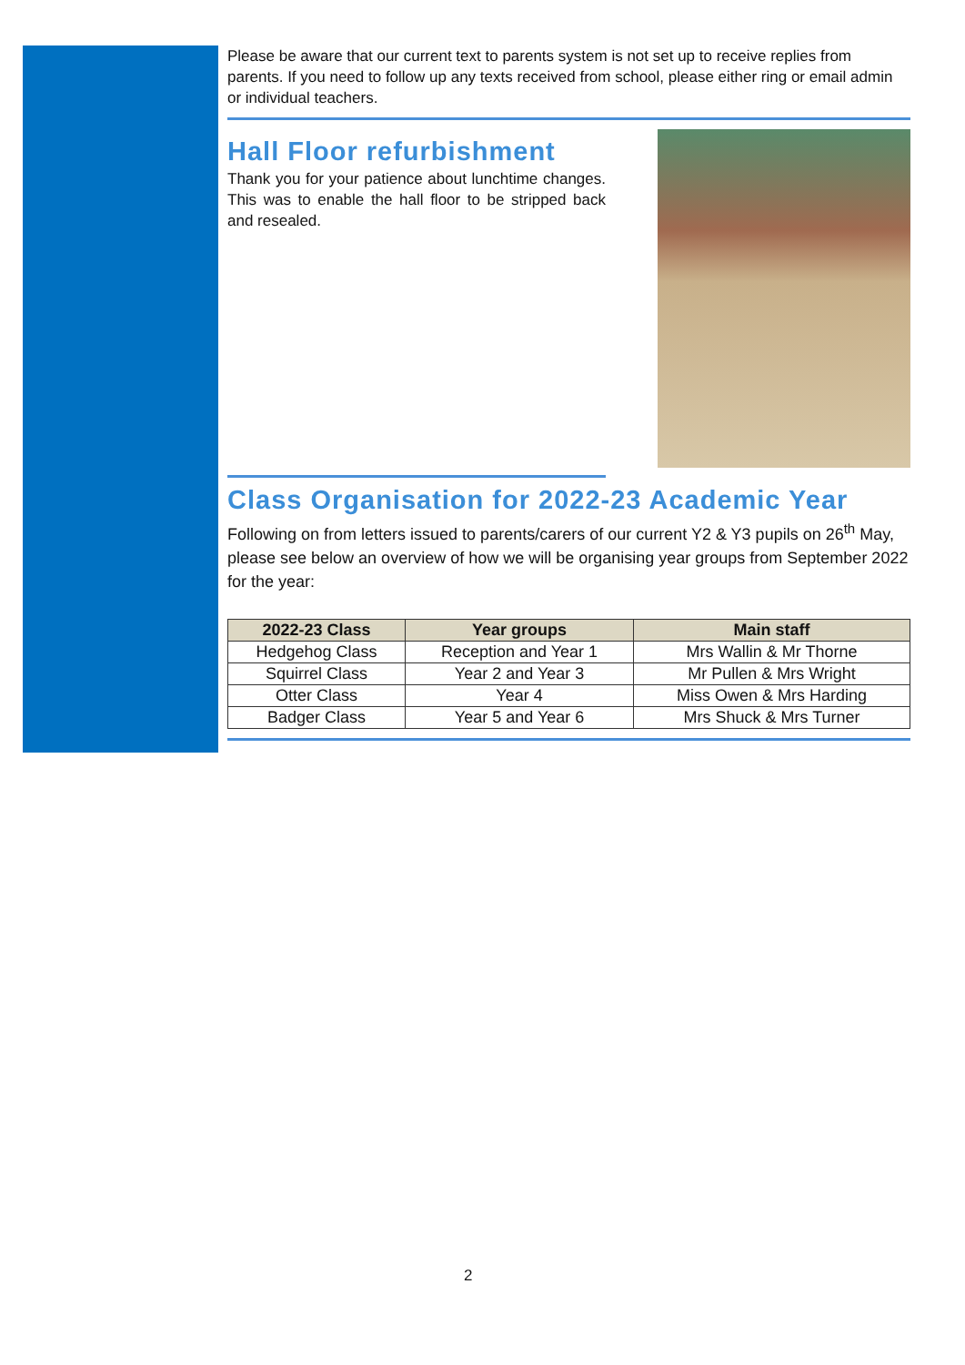Please be aware that our current text to parents system is not set up to receive replies from parents. If you need to follow up any texts received from school, please either ring or email admin or individual teachers.
Hall Floor refurbishment
Thank you for your patience about lunchtime changes. This was to enable the hall floor to be stripped back and resealed.
Class Organisation for 2022-23 Academic Year
Following on from letters issued to parents/carers of our current Y2 & Y3 pupils on 26<sup>th</sup> May, please see below an overview of how we will be organising year groups from September 2022 for the year:
| 2022-23 Class | Year groups | Main staff |
| --- | --- | --- |
| Hedgehog Class | Reception and Year 1 | Mrs Wallin & Mr Thorne |
| Squirrel Class | Year 2 and Year 3 | Mr Pullen & Mrs Wright |
| Otter Class | Year 4 | Miss Owen & Mrs Harding |
| Badger Class | Year 5 and Year 6 | Mrs Shuck & Mrs Turner |
2